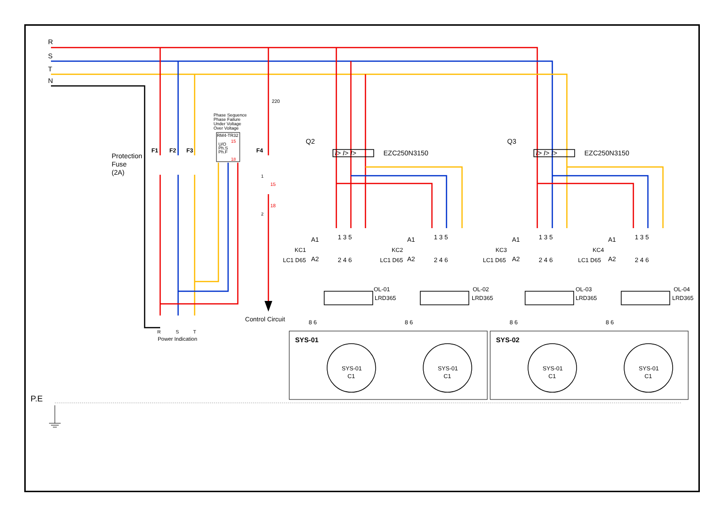R
S
T
N
Protection
Fuse
(2A)
F1
F2
F3
F4
220
Phase Sequence
Phase Failure
Under Voltage
Over Voltage
RM4-TR32
15
U/O
Ph.S
Ph.F
18
1
15
18
2
Control Circuit
R
S
T
Power Indication
Q2
I> I> I>
EZC250N3150
Q3
I> I> I>
EZC250N3150
KC1
LC1 D65
A1
A2
KC2
LC1 D65
A1
A2
KC3
LC1 D65
A1
A2
KC4
LC1 D65
A1
A2
1 3 5
2 4 6
1 3 5
2 4 6
1 3 5
2 4 6
1 3 5
2 4 6
OL-01
LRD365
OL-02
LRD365
OL-03
LRD365
OL-04
LRD365
8 6
8 6
8 6
8 6
SYS-01
SYS-02
SYS-01
C1
SYS-01
C1
SYS-01
C1
SYS-01
C1
P.E